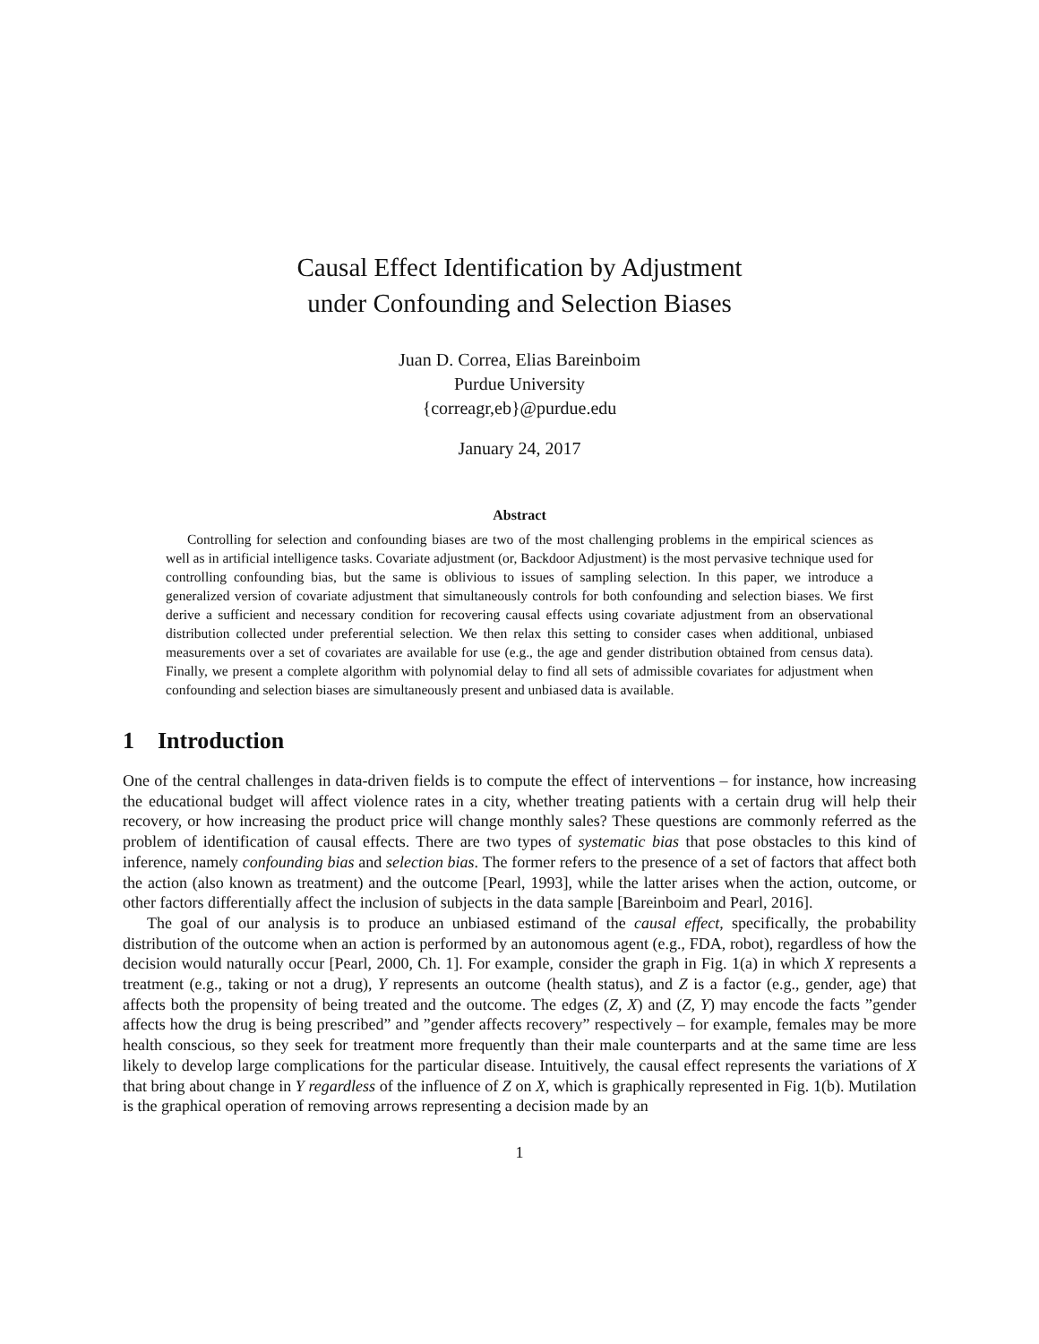Causal Effect Identification by Adjustment
under Confounding and Selection Biases
Juan D. Correa, Elias Bareinboim
Purdue University
{correagr,eb}@purdue.edu
January 24, 2017
Abstract
Controlling for selection and confounding biases are two of the most challenging problems in the empirical sciences as well as in artificial intelligence tasks. Covariate adjustment (or, Backdoor Adjustment) is the most pervasive technique used for controlling confounding bias, but the same is oblivious to issues of sampling selection. In this paper, we introduce a generalized version of covariate adjustment that simultaneously controls for both confounding and selection biases. We first derive a sufficient and necessary condition for recovering causal effects using covariate adjustment from an observational distribution collected under preferential selection. We then relax this setting to consider cases when additional, unbiased measurements over a set of covariates are available for use (e.g., the age and gender distribution obtained from census data). Finally, we present a complete algorithm with polynomial delay to find all sets of admissible covariates for adjustment when confounding and selection biases are simultaneously present and unbiased data is available.
1 Introduction
One of the central challenges in data-driven fields is to compute the effect of interventions – for instance, how increasing the educational budget will affect violence rates in a city, whether treating patients with a certain drug will help their recovery, or how increasing the product price will change monthly sales? These questions are commonly referred as the problem of identification of causal effects. There are two types of systematic bias that pose obstacles to this kind of inference, namely confounding bias and selection bias. The former refers to the presence of a set of factors that affect both the action (also known as treatment) and the outcome [Pearl, 1993], while the latter arises when the action, outcome, or other factors differentially affect the inclusion of subjects in the data sample [Bareinboim and Pearl, 2016].
The goal of our analysis is to produce an unbiased estimand of the causal effect, specifically, the probability distribution of the outcome when an action is performed by an autonomous agent (e.g., FDA, robot), regardless of how the decision would naturally occur [Pearl, 2000, Ch. 1]. For example, consider the graph in Fig. 1(a) in which X represents a treatment (e.g., taking or not a drug), Y represents an outcome (health status), and Z is a factor (e.g., gender, age) that affects both the propensity of being treated and the outcome. The edges (Z, X) and (Z, Y) may encode the facts ”gender affects how the drug is being prescribed” and ”gender affects recovery” respectively – for example, females may be more health conscious, so they seek for treatment more frequently than their male counterparts and at the same time are less likely to develop large complications for the particular disease. Intuitively, the causal effect represents the variations of X that bring about change in Y regardless of the influence of Z on X, which is graphically represented in Fig. 1(b). Mutilation is the graphical operation of removing arrows representing a decision made by an
1